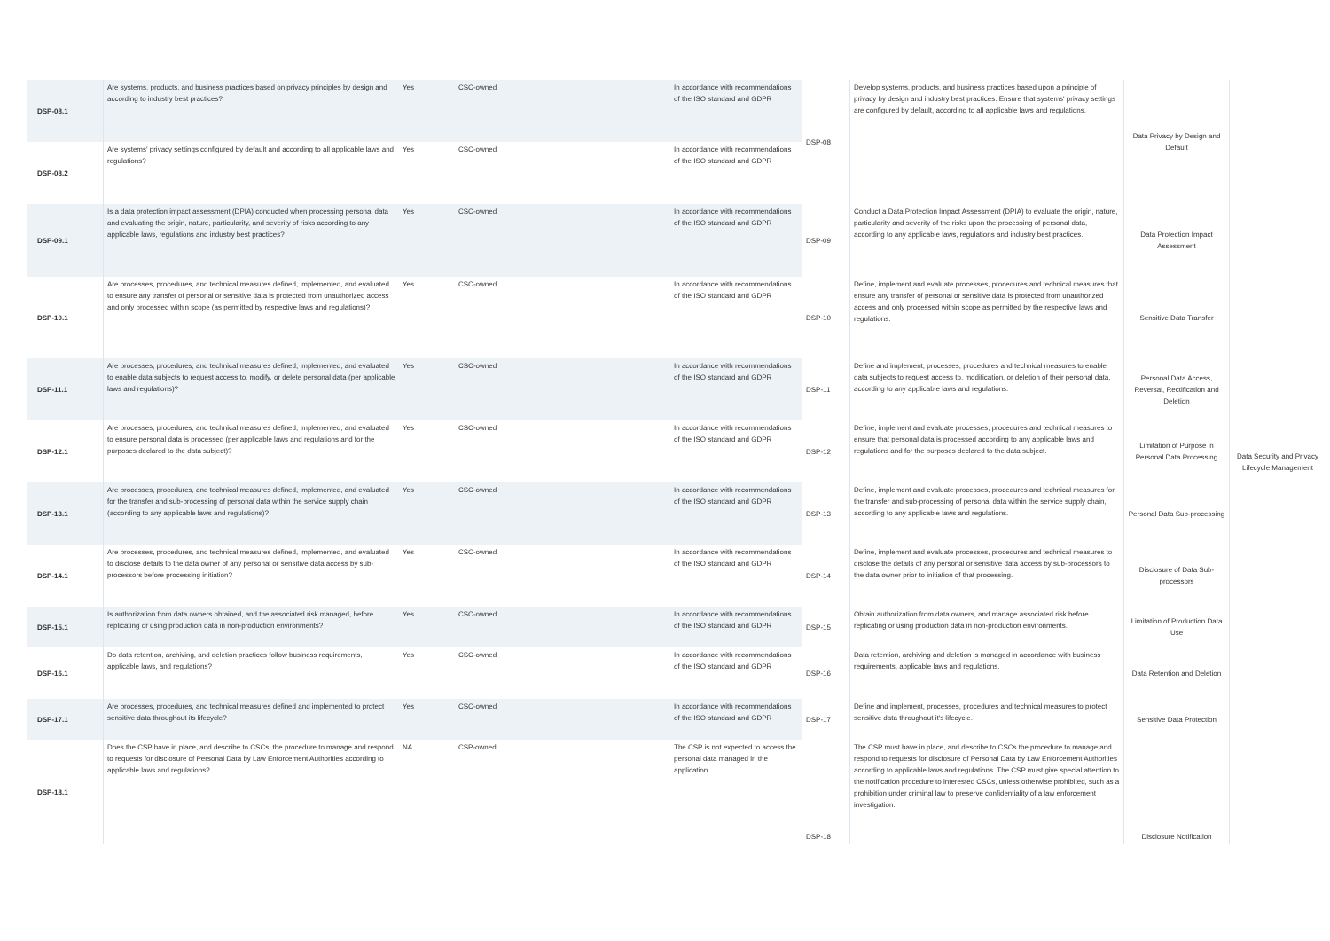| DSP-08.1 | Are systems, products, and business practices based on privacy principles by design and according to industry best practices? | Yes | CSC-owned | In accordance with recommendations of the ISO standard and GDPR | DSP-08 | Develop systems, products, and business practices based upon a principle of privacy by design and industry best practices. Ensure that systems' privacy settings are configured by default, according to all applicable laws and regulations. | Data Privacy by Design and Default | Data Security and Privacy Lifecycle Management |
| DSP-08.2 | Are systems' privacy settings configured by default and according to all applicable laws and regulations? | Yes | CSC-owned | In accordance with recommendations of the ISO standard and GDPR | | | | |
| DSP-09.1 | Is a data protection impact assessment (DPIA) conducted when processing personal data and evaluating the origin, nature, particularity, and severity of risks according to any applicable laws, regulations and industry best practices? | Yes | CSC-owned | In accordance with recommendations of the ISO standard and GDPR | DSP-09 | Conduct a Data Protection Impact Assessment (DPIA) to evaluate the origin, nature, particularity and severity of the risks upon the processing of personal data, according to any applicable laws, regulations and industry best practices. | Data Protection Impact Assessment | |
| DSP-10.1 | Are processes, procedures, and technical measures defined, implemented, and evaluated to ensure any transfer of personal or sensitive data is protected from unauthorized access and only processed within scope (as permitted by respective laws and regulations)? | Yes | CSC-owned | In accordance with recommendations of the ISO standard and GDPR | DSP-10 | Define, implement and evaluate processes, procedures and technical measures that ensure any transfer of personal or sensitive data is protected from unauthorized access and only processed within scope as permitted by the respective laws and regulations. | Sensitive Data Transfer | |
| DSP-11.1 | Are processes, procedures, and technical measures defined, implemented, and evaluated to enable data subjects to request access to, modify, or delete personal data (per applicable laws and regulations)? | Yes | CSC-owned | In accordance with recommendations of the ISO standard and GDPR | DSP-11 | Define and implement, processes, procedures and technical measures to enable data subjects to request access to, modification, or deletion of their personal data, according to any applicable laws and regulations. | Personal Data Access, Reversal, Rectification and Deletion | |
| DSP-12.1 | Are processes, procedures, and technical measures defined, implemented, and evaluated to ensure personal data is processed (per applicable laws and regulations and for the purposes declared to the data subject)? | Yes | CSC-owned | In accordance with recommendations of the ISO standard and GDPR | DSP-12 | Define, implement and evaluate processes, procedures and technical measures to ensure that personal data is processed according to any applicable laws and regulations and for the purposes declared to the data subject. | Limitation of Purpose in Personal Data Processing | |
| DSP-13.1 | Are processes, procedures, and technical measures defined, implemented, and evaluated for the transfer and sub-processing of personal data within the service supply chain (according to any applicable laws and regulations)? | Yes | CSC-owned | In accordance with recommendations of the ISO standard and GDPR | DSP-13 | Define, implement and evaluate processes, procedures and technical measures for the transfer and sub-processing of personal data within the service supply chain, according to any applicable laws and regulations. | Personal Data Sub-processing | |
| DSP-14.1 | Are processes, procedures, and technical measures defined, implemented, and evaluated to disclose details to the data owner of any personal or sensitive data access by sub-processors before processing initiation? | Yes | CSC-owned | In accordance with recommendations of the ISO standard and GDPR | DSP-14 | Define, implement and evaluate processes, procedures and technical measures to disclose the details of any personal or sensitive data access by sub-processors to the data owner prior to initiation of that processing. | Disclosure of Data Sub-processors | |
| DSP-15.1 | Is authorization from data owners obtained, and the associated risk managed, before replicating or using production data in non-production environments? | Yes | CSC-owned | In accordance with recommendations of the ISO standard and GDPR | DSP-15 | Obtain authorization from data owners, and manage associated risk before replicating or using production data in non-production environments. | Limitation of Production Data Use | |
| DSP-16.1 | Do data retention, archiving, and deletion practices follow business requirements, applicable laws, and regulations? | Yes | CSC-owned | In accordance with recommendations of the ISO standard and GDPR | DSP-16 | Data retention, archiving and deletion is managed in accordance with business requirements, applicable laws and regulations. | Data Retention and Deletion | |
| DSP-17.1 | Are processes, procedures, and technical measures defined and implemented to protect sensitive data throughout its lifecycle? | Yes | CSC-owned | In accordance with recommendations of the ISO standard and GDPR | DSP-17 | Define and implement, processes, procedures and technical measures to protect sensitive data throughout it's lifecycle. | Sensitive Data Protection | |
| DSP-18.1 | Does the CSP have in place, and describe to CSCs, the procedure to manage and respond to requests for disclosure of Personal Data by Law Enforcement Authorities according to applicable laws and regulations? | NA | CSP-owned | The CSP is not expected to access the personal data managed in the application | DSP-18 | The CSP must have in place, and describe to CSCs the procedure to manage and respond to requests for disclosure of Personal Data by Law Enforcement Authorities according to applicable laws and regulations. The CSP must give special attention to the notification procedure to interested CSCs, unless otherwise prohibited, such as a prohibition under criminal law to preserve confidentiality of a law enforcement investigation. | Disclosure Notification | |